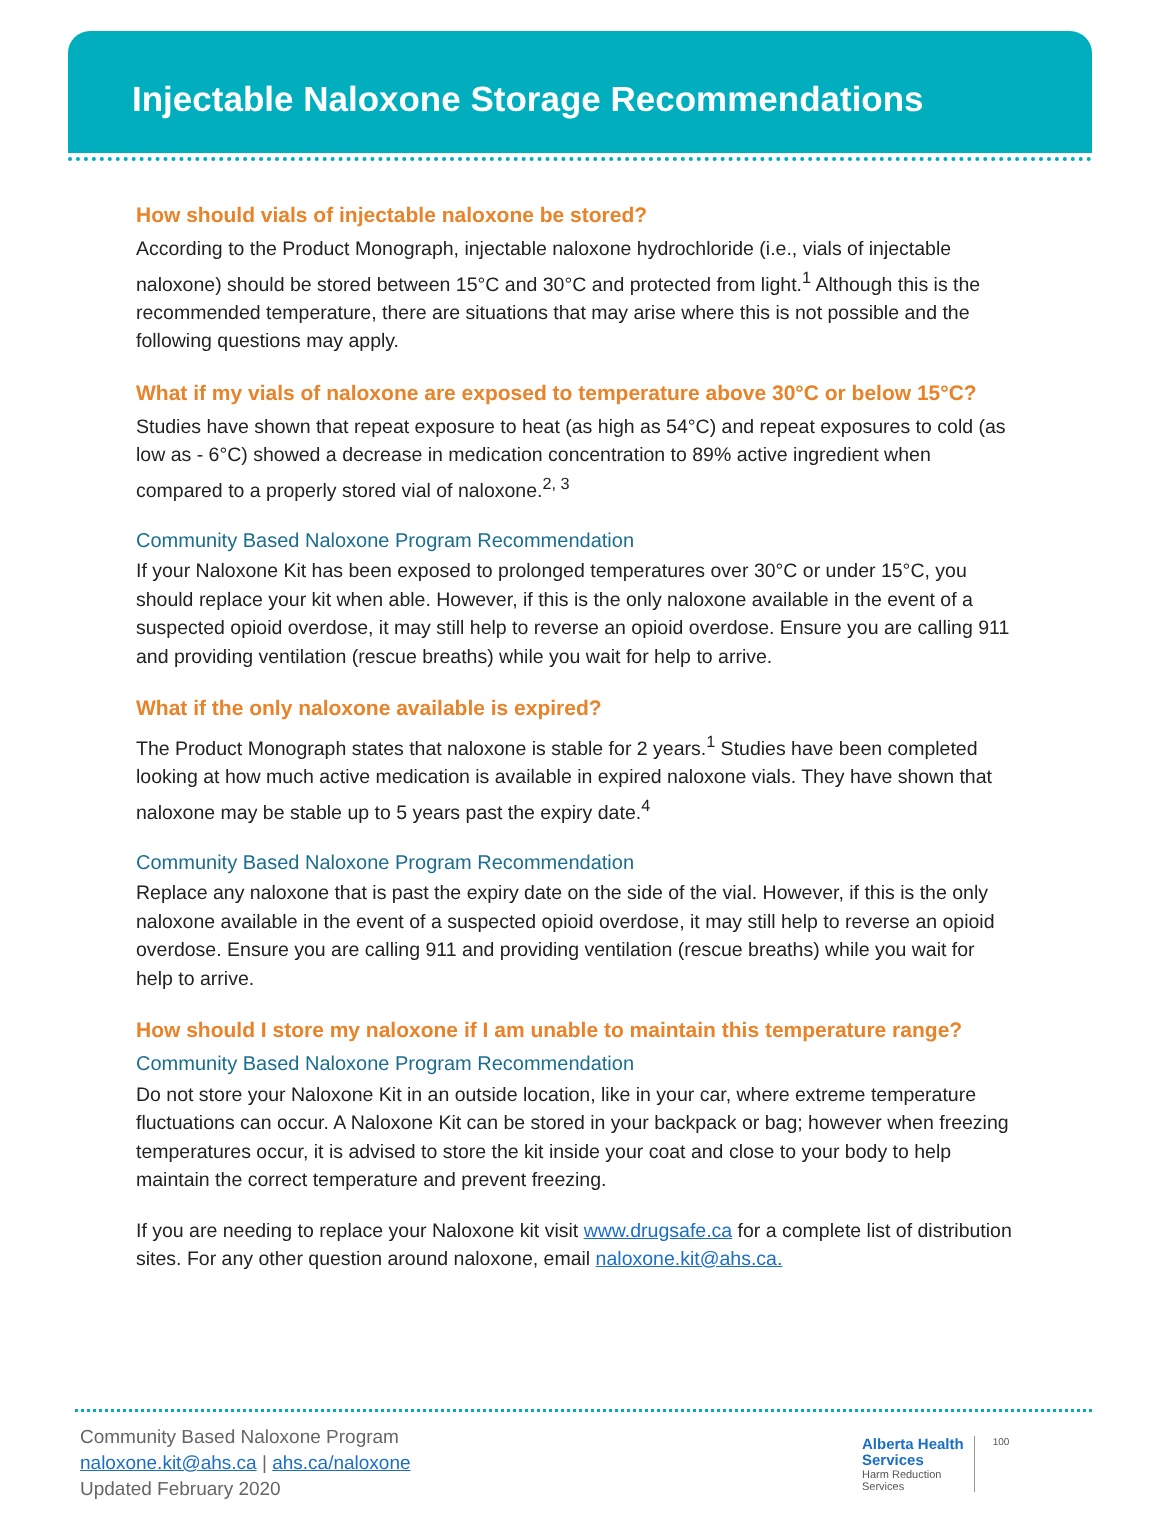Injectable Naloxone Storage Recommendations
How should vials of injectable naloxone be stored?
According to the Product Monograph, injectable naloxone hydrochloride (i.e., vials of injectable naloxone) should be stored between 15°C and 30°C and protected from light.<sup>1</sup> Although this is the recommended temperature, there are situations that may arise where this is not possible and the following questions may apply.
What if my vials of naloxone are exposed to temperature above 30°C or below 15°C?
Studies have shown that repeat exposure to heat (as high as 54°C) and repeat exposures to cold (as low as - 6°C) showed a decrease in medication concentration to 89% active ingredient when compared to a properly stored vial of naloxone.<sup>2, 3</sup>
Community Based Naloxone Program Recommendation
If your Naloxone Kit has been exposed to prolonged temperatures over 30°C or under 15°C, you should replace your kit when able. However, if this is the only naloxone available in the event of a suspected opioid overdose, it may still help to reverse an opioid overdose. Ensure you are calling 911 and providing ventilation (rescue breaths) while you wait for help to arrive.
What if the only naloxone available is expired?
The Product Monograph states that naloxone is stable for 2 years.<sup>1</sup> Studies have been completed looking at how much active medication is available in expired naloxone vials. They have shown that naloxone may be stable up to 5 years past the expiry date.<sup>4</sup>
Community Based Naloxone Program Recommendation
Replace any naloxone that is past the expiry date on the side of the vial. However, if this is the only naloxone available in the event of a suspected opioid overdose, it may still help to reverse an opioid overdose. Ensure you are calling 911 and providing ventilation (rescue breaths) while you wait for help to arrive.
How should I store my naloxone if I am unable to maintain this temperature range?
Community Based Naloxone Program Recommendation
Do not store your Naloxone Kit in an outside location, like in your car, where extreme temperature fluctuations can occur. A Naloxone Kit can be stored in your backpack or bag; however when freezing temperatures occur, it is advised to store the kit inside your coat and close to your body to help maintain the correct temperature and prevent freezing.
If you are needing to replace your Naloxone kit visit www.drugsafe.ca for a complete list of distribution sites. For any other question around naloxone, email naloxone.kit@ahs.ca.
Community Based Naloxone Program
naloxone.kit@ahs.ca | ahs.ca/naloxone
Updated February 2020
Alberta Health
Services
Harm Reduction
Services
100